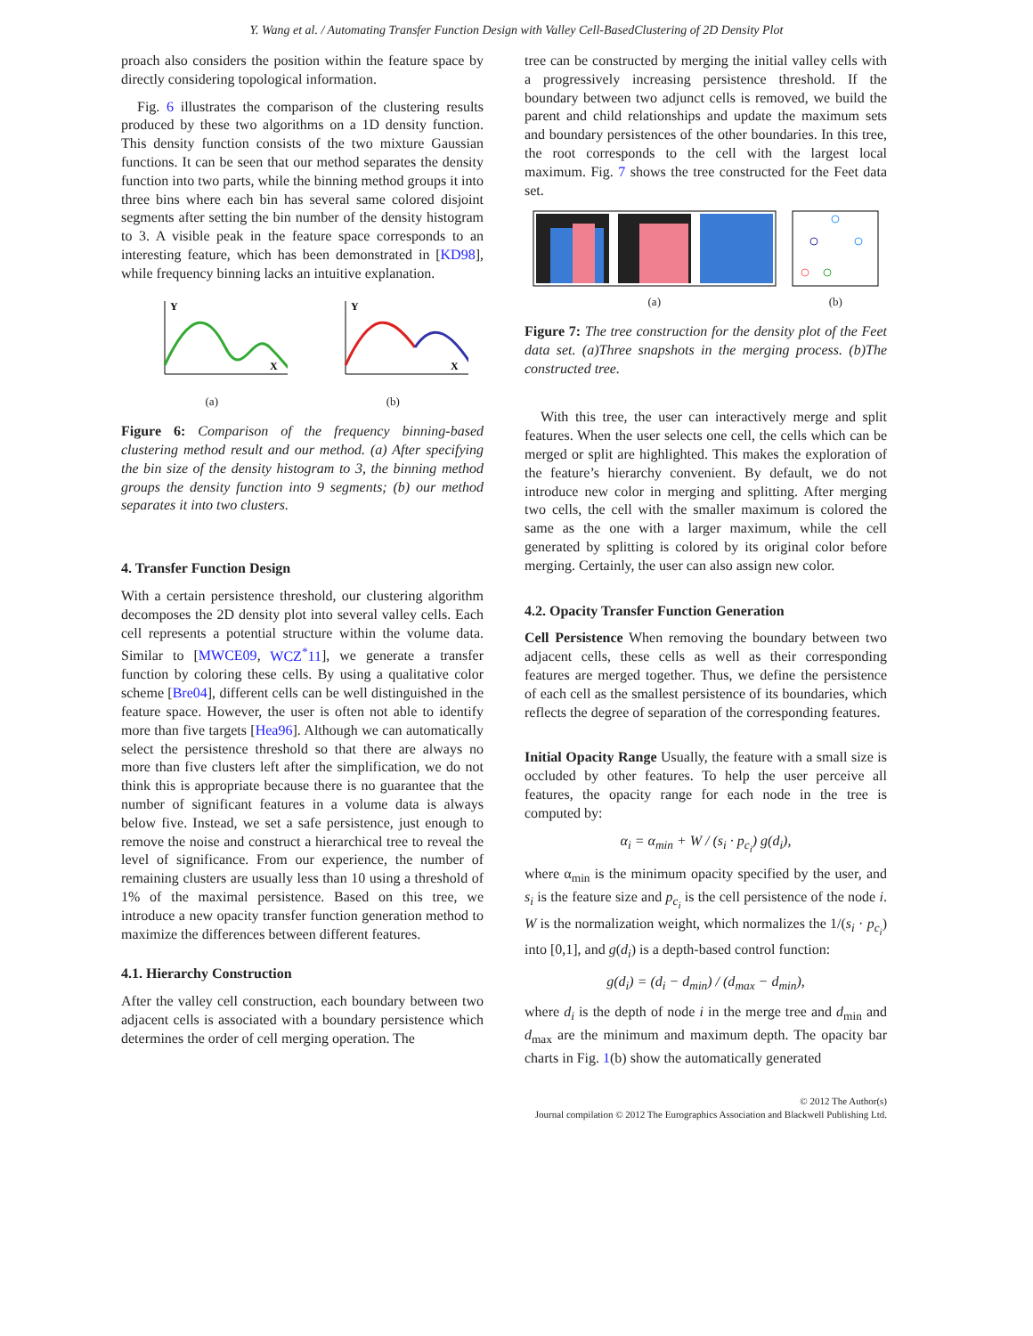Y. Wang et al. / Automating Transfer Function Design with Valley Cell-BasedClustering of 2D Density Plot
proach also considers the position within the feature space by directly considering topological information.
Fig. 6 illustrates the comparison of the clustering results produced by these two algorithms on a 1D density function. This density function consists of the two mixture Gaussian functions. It can be seen that our method separates the density function into two parts, while the binning method groups it into three bins where each bin has several same colored disjoint segments after setting the bin number of the density histogram to 3. A visible peak in the feature space corresponds to an interesting feature, which has been demonstrated in [KD98], while frequency binning lacks an intuitive explanation.
Y
X
(a)
Y
X
(b)
Figure 6: Comparison of the frequency binning-based clustering method result and our method. (a) After specifying the bin size of the density histogram to 3, the binning method groups the density function into 9 segments; (b) our method separates it into two clusters.
4. Transfer Function Design
With a certain persistence threshold, our clustering algorithm decomposes the 2D density plot into several valley cells. Each cell represents a potential structure within the volume data. Similar to [MWCE09, WCZ<sup>*</sup>11], we generate a transfer function by coloring these cells. By using a qualitative color scheme [Bre04], different cells can be well distinguished in the feature space. However, the user is often not able to identify more than five targets [Hea96]. Although we can automatically select the persistence threshold so that there are always no more than five clusters left after the simplification, we do not think this is appropriate because there is no guarantee that the number of significant features in a volume data is always below five. Instead, we set a safe persistence, just enough to remove the noise and construct a hierarchical tree to reveal the level of significance. From our experience, the number of remaining clusters are usually less than 10 using a threshold of 1% of the maximal persistence. Based on this tree, we introduce a new opacity transfer function generation method to maximize the differences between different features.
4.1. Hierarchy Construction
After the valley cell construction, each boundary between two adjacent cells is associated with a boundary persistence which determines the order of cell merging operation. The
tree can be constructed by merging the initial valley cells with a progressively increasing persistence threshold. If the boundary between two adjunct cells is removed, we build the parent and child relationships and update the maximum sets and boundary persistences of the other boundaries. In this tree, the root corresponds to the cell with the largest local maximum. Fig. 7 shows the tree constructed for the Feet data set.
(a)
(b)
Figure 7: The tree construction for the density plot of the Feet data set. (a)Three snapshots in the merging process. (b)The constructed tree.
With this tree, the user can interactively merge and split features. When the user selects one cell, the cells which can be merged or split are highlighted. This makes the exploration of the feature’s hierarchy convenient. By default, we do not introduce new color in merging and splitting. After merging two cells, the cell with the smaller maximum is colored the same as the one with a larger maximum, while the cell generated by splitting is colored by its original color before merging. Certainly, the user can also assign new color.
4.2. Opacity Transfer Function Generation
Cell Persistence When removing the boundary between two adjacent cells, these cells as well as their corresponding features are merged together. Thus, we define the persistence of each cell as the smallest persistence of its boundaries, which reflects the degree of separation of the corresponding features.
Initial Opacity Range Usually, the feature with a small size is occluded by other features. To help the user perceive all features, the opacity range for each node in the tree is computed by:
α<sub>i</sub> = α<sub>min</sub> + W / (s<sub>i</sub> · p<sub>c<sub>i</sub></sub>) g(d<sub>i</sub>),
where α<sub>min</sub> is the minimum opacity specified by the user, and s<sub>i</sub> is the feature size and p<sub>c<sub>i</sub></sub> is the cell persistence of the node i. W is the normalization weight, which normalizes the 1/(s<sub>i</sub> · p<sub>c<sub>i</sub></sub>) into [0,1], and g(d<sub>i</sub>) is a depth-based control function:
g(d<sub>i</sub>) = (d<sub>i</sub> − d<sub>min</sub>) / (d<sub>max</sub> − d<sub>min</sub>),
where d<sub>i</sub> is the depth of node i in the merge tree and d<sub>min</sub> and d<sub>max</sub> are the minimum and maximum depth. The opacity bar charts in Fig. 1(b) show the automatically generated
© 2012 The Author(s)
Journal compilation © 2012 The Eurographics Association and Blackwell Publishing Ltd.